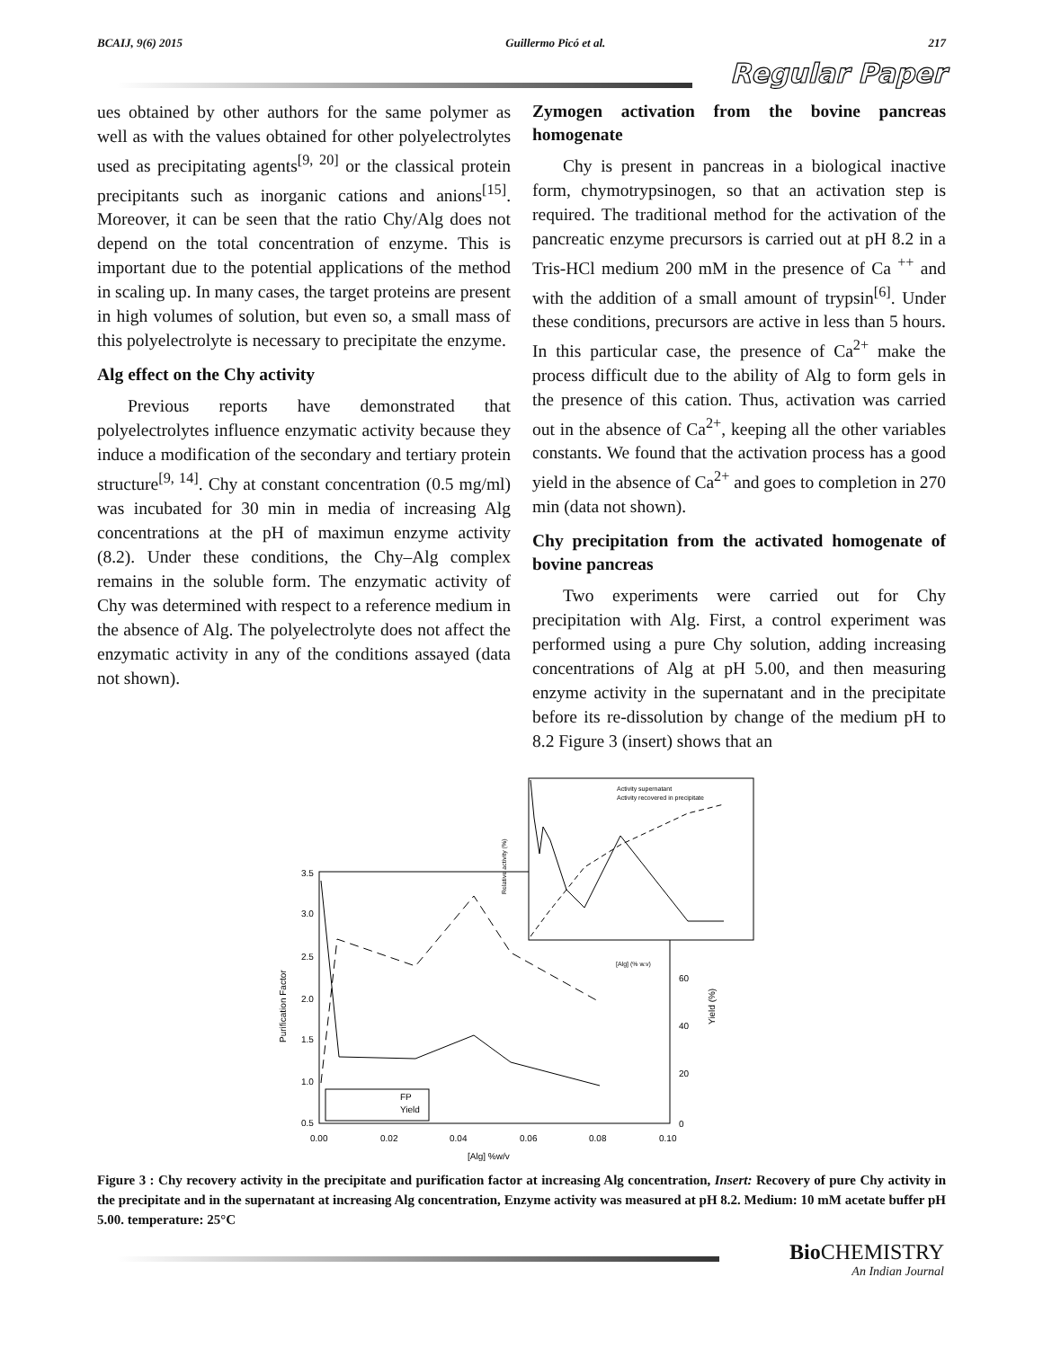BCAIJ, 9(6) 2015 Guillermo Picó et al. 217
Regular Paper
ues obtained by other authors for the same polymer as well as with the values obtained for other polyelectrolytes used as precipitating agents<sup>[9, 20]</sup> or the classical protein precipitants such as inorganic cations and anions<sup>[15]</sup>. Moreover, it can be seen that the ratio Chy/Alg does not depend on the total concentration of enzyme. This is important due to the potential applications of the method in scaling up. In many cases, the target proteins are present in high volumes of solution, but even so, a small mass of this polyelectrolyte is necessary to precipitate the enzyme.
Alg effect on the Chy activity
Previous reports have demonstrated that polyelectrolytes influence enzymatic activity because they induce a modification of the secondary and tertiary protein structure<sup>[9, 14]</sup>. Chy at constant concentration (0.5 mg/ml) was incubated for 30 min in media of increasing Alg concentrations at the pH of maximun enzyme activity (8.2). Under these conditions, the Chy–Alg complex remains in the soluble form. The enzymatic activity of Chy was determined with respect to a reference medium in the absence of Alg. The polyelectrolyte does not affect the enzymatic activity in any of the conditions assayed (data not shown).
Zymogen activation from the bovine pancreas homogenate
Chy is present in pancreas in a biological inactive form, chymotrypsinogen, so that an activation step is required. The traditional method for the activation of the pancreatic enzyme precursors is carried out at pH 8.2 in a Tris-HCl medium 200 mM in the presence of Ca <sup>++</sup> and with the addition of a small amount of trypsin<sup>[6]</sup>. Under these conditions, precursors are active in less than 5 hours. In this particular case, the presence of Ca<sup>2+</sup> make the process difficult due to the ability of Alg to form gels in the presence of this cation. Thus, activation was carried out in the absence of Ca<sup>2+</sup>, keeping all the other variables constants. We found that the activation process has a good yield in the absence of Ca<sup>2+</sup> and goes to completion in 270 min (data not shown).
Chy precipitation from the activated homogenate of bovine pancreas
Two experiments were carried out for Chy precipitation with Alg. First, a control experiment was performed using a pure Chy solution, adding increasing concentrations of Alg at pH 5.00, and then measuring enzyme activity in the supernatant and in the precipitate before its re-dissolution by change of the medium pH to 8.2 Figure 3 (insert) shows that an
3.5
3.0
2.5
2.0
1.5
1.0
0.5
0.00
0.02
0.04
0.06
0.08
0.10
[Alg] %w/v
Purification Factor
60
40
20
0
Yield (%)
FP
Yield
Activity supernatant
Activity recovered in precipitate
[Alg] (% w.v)
Relative activity (%)
Figure 3 : Chy recovery activity in the precipitate and purification factor at increasing Alg concentration, Insert: Recovery of pure Chy activity in the precipitate and in the supernatant at increasing Alg concentration, Enzyme activity was measured at pH 8.2. Medium: 10 mM acetate buffer pH 5.00. temperature: 25°C
Bio CHEMISTRY
An Indian Journal